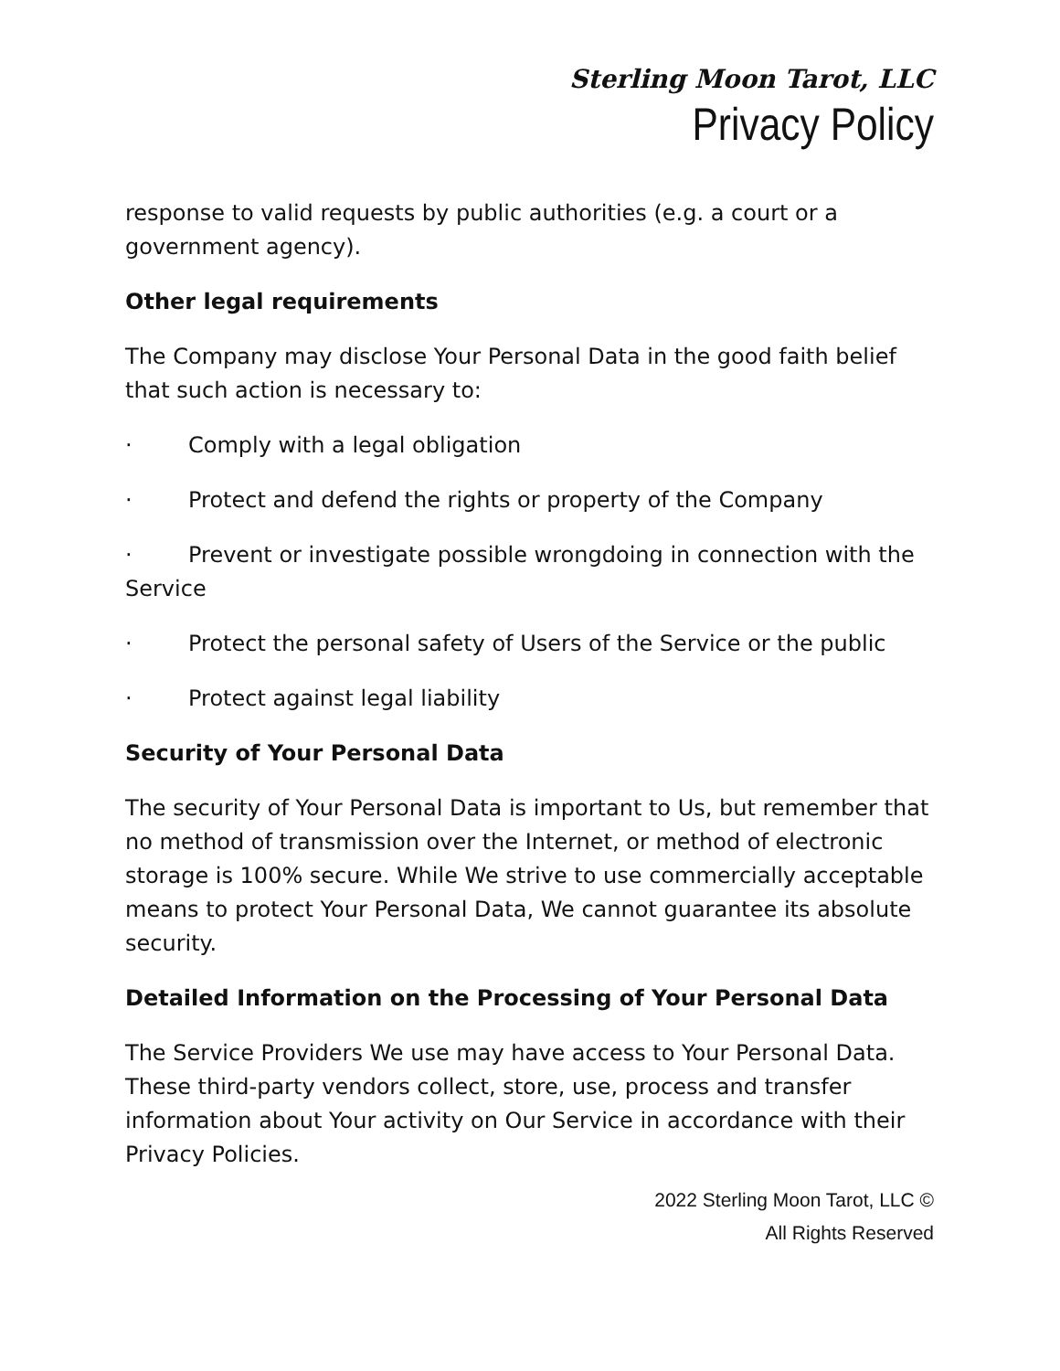Sterling Moon Tarot, LLC
Privacy Policy
response to valid requests by public authorities (e.g. a court or a government agency).
Other legal requirements
The Company may disclose Your Personal Data in the good faith belief that such action is necessary to:
· Comply with a legal obligation
· Protect and defend the rights or property of the Company
· Prevent or investigate possible wrongdoing in connection with the Service
· Protect the personal safety of Users of the Service or the public
· Protect against legal liability
Security of Your Personal Data
The security of Your Personal Data is important to Us, but remember that no method of transmission over the Internet, or method of electronic storage is 100% secure. While We strive to use commercially acceptable means to protect Your Personal Data, We cannot guarantee its absolute security.
Detailed Information on the Processing of Your Personal Data
The Service Providers We use may have access to Your Personal Data. These third-party vendors collect, store, use, process and transfer information about Your activity on Our Service in accordance with their Privacy Policies.
2022 Sterling Moon Tarot, LLC ©
All Rights Reserved